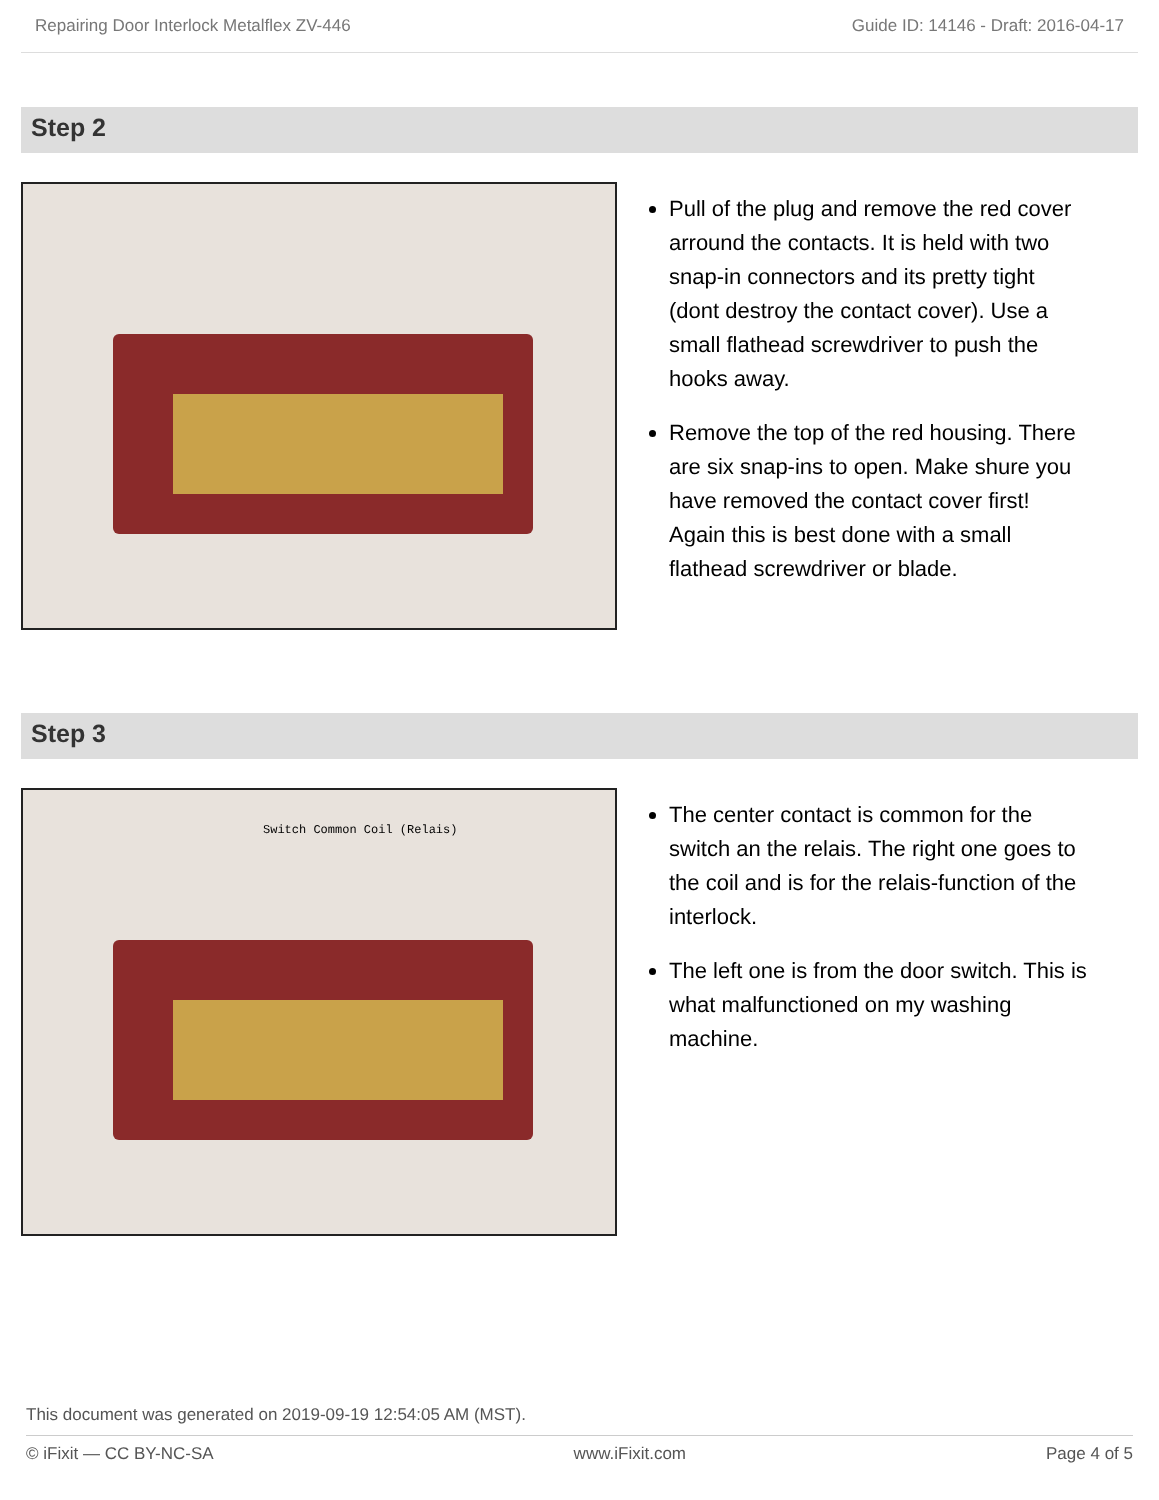Repairing Door Interlock Metalflex ZV-446 Guide ID: 14146 - Draft: 2016-04-17
Step 2
Pull of the plug and remove the red cover arround the contacts. It is held with two snap-in connectors and its pretty tight (dont destroy the contact cover). Use a small flathead screwdriver to push the hooks away.
Remove the top of the red housing. There are six snap-ins to open. Make shure you have removed the contact cover first! Again this is best done with a small flathead screwdriver or blade.
Step 3
Switch Common Coil (Relais)
The center contact is common for the switch an the relais. The right one goes to the coil and is for the relais-function of the interlock.
The left one is from the door switch. This is what malfunctioned on my washing machine.
This document was generated on 2019-09-19 12:54:05 AM (MST).
© iFixit — CC BY-NC-SA www.iFixit.com Page 4 of 5